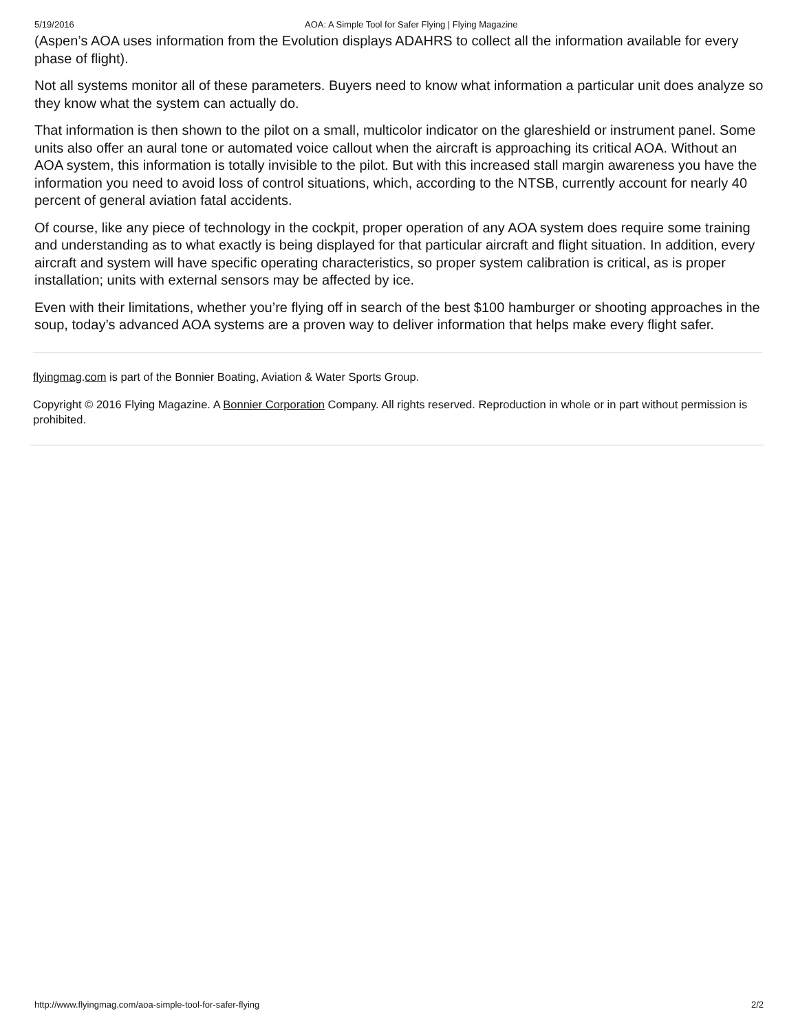5/19/2016 AOA: A Simple Tool for Safer Flying | Flying Magazine
(Aspen’s AOA uses information from the Evolution displays ADAHRS to collect all the information available for every phase of flight).
Not all systems monitor all of these parameters. Buyers need to know what information a particular unit does analyze so they know what the system can actually do.
That information is then shown to the pilot on a small, multicolor indicator on the glareshield or instrument panel. Some units also offer an aural tone or automated voice callout when the aircraft is approaching its critical AOA. Without an AOA system, this information is totally invisible to the pilot. But with this increased stall margin awareness you have the information you need to avoid loss of control situations, which, according to the NTSB, currently account for nearly 40 percent of general aviation fatal accidents.
Of course, like any piece of technology in the cockpit, proper operation of any AOA system does require some training and understanding as to what exactly is being displayed for that particular aircraft and flight situation. In addition, every aircraft and system will have specific operating characteristics, so proper system calibration is critical, as is proper installation; units with external sensors may be affected by ice.
Even with their limitations, whether you’re flying off in search of the best $100 hamburger or shooting approaches in the soup, today’s advanced AOA systems are a proven way to deliver information that helps make every flight safer.
flyingmag.com is part of the Bonnier Boating, Aviation & Water Sports Group.
Copyright © 2016 Flying Magazine. A Bonnier Corporation Company. All rights reserved. Reproduction in whole or in part without permission is prohibited.
http://www.flyingmag.com/aoa-simple-tool-for-safer-flying 2/2